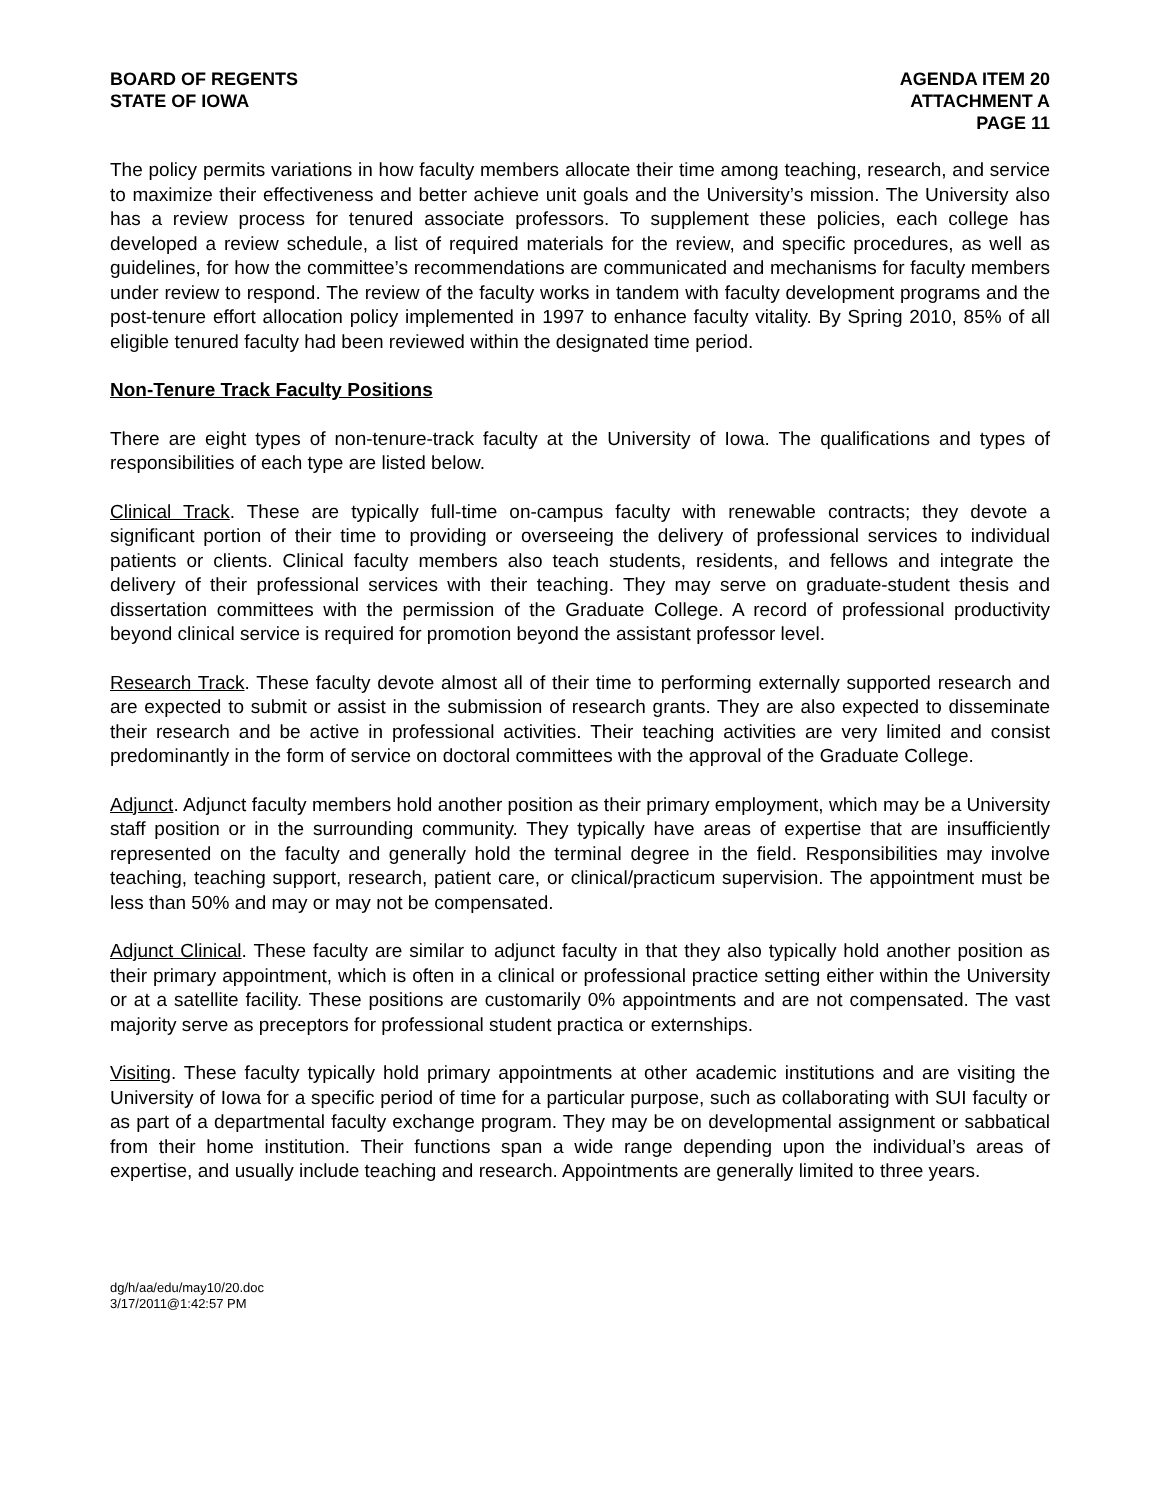BOARD OF REGENTS
STATE OF IOWA
AGENDA ITEM 20
ATTACHMENT A
PAGE 11
The policy permits variations in how faculty members allocate their time among teaching, research, and service to maximize their effectiveness and better achieve unit goals and the University’s mission. The University also has a review process for tenured associate professors. To supplement these policies, each college has developed a review schedule, a list of required materials for the review, and specific procedures, as well as guidelines, for how the committee’s recommendations are communicated and mechanisms for faculty members under review to respond. The review of the faculty works in tandem with faculty development programs and the post-tenure effort allocation policy implemented in 1997 to enhance faculty vitality. By Spring 2010, 85% of all eligible tenured faculty had been reviewed within the designated time period.
Non-Tenure Track Faculty Positions
There are eight types of non-tenure-track faculty at the University of Iowa. The qualifications and types of responsibilities of each type are listed below.
Clinical Track. These are typically full-time on-campus faculty with renewable contracts; they devote a significant portion of their time to providing or overseeing the delivery of professional services to individual patients or clients. Clinical faculty members also teach students, residents, and fellows and integrate the delivery of their professional services with their teaching. They may serve on graduate-student thesis and dissertation committees with the permission of the Graduate College. A record of professional productivity beyond clinical service is required for promotion beyond the assistant professor level.
Research Track. These faculty devote almost all of their time to performing externally supported research and are expected to submit or assist in the submission of research grants. They are also expected to disseminate their research and be active in professional activities. Their teaching activities are very limited and consist predominantly in the form of service on doctoral committees with the approval of the Graduate College.
Adjunct. Adjunct faculty members hold another position as their primary employment, which may be a University staff position or in the surrounding community. They typically have areas of expertise that are insufficiently represented on the faculty and generally hold the terminal degree in the field. Responsibilities may involve teaching, teaching support, research, patient care, or clinical/practicum supervision. The appointment must be less than 50% and may or may not be compensated.
Adjunct Clinical. These faculty are similar to adjunct faculty in that they also typically hold another position as their primary appointment, which is often in a clinical or professional practice setting either within the University or at a satellite facility. These positions are customarily 0% appointments and are not compensated. The vast majority serve as preceptors for professional student practica or externships.
Visiting. These faculty typically hold primary appointments at other academic institutions and are visiting the University of Iowa for a specific period of time for a particular purpose, such as collaborating with SUI faculty or as part of a departmental faculty exchange program. They may be on developmental assignment or sabbatical from their home institution. Their functions span a wide range depending upon the individual’s areas of expertise, and usually include teaching and research. Appointments are generally limited to three years.
dg/h/aa/edu/may10/20.doc
3/17/2011@1:42:57 PM